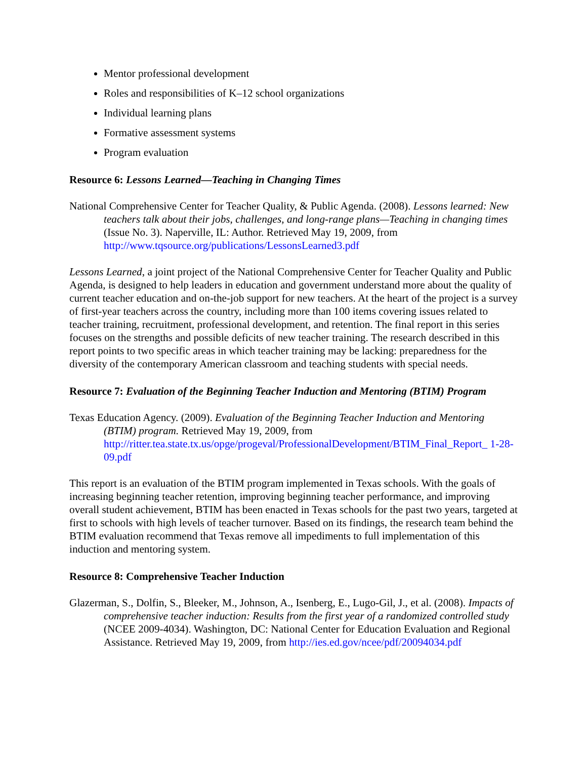Mentor professional development
Roles and responsibilities of K–12 school organizations
Individual learning plans
Formative assessment systems
Program evaluation
Resource 6: Lessons Learned—Teaching in Changing Times
National Comprehensive Center for Teacher Quality, & Public Agenda. (2008). Lessons learned: New teachers talk about their jobs, challenges, and long-range plans—Teaching in changing times (Issue No. 3). Naperville, IL: Author. Retrieved May 19, 2009, from http://www.tqsource.org/publications/LessonsLearned3.pdf
Lessons Learned, a joint project of the National Comprehensive Center for Teacher Quality and Public Agenda, is designed to help leaders in education and government understand more about the quality of current teacher education and on-the-job support for new teachers. At the heart of the project is a survey of first-year teachers across the country, including more than 100 items covering issues related to teacher training, recruitment, professional development, and retention. The final report in this series focuses on the strengths and possible deficits of new teacher training. The research described in this report points to two specific areas in which teacher training may be lacking: preparedness for the diversity of the contemporary American classroom and teaching students with special needs.
Resource 7: Evaluation of the Beginning Teacher Induction and Mentoring (BTIM) Program
Texas Education Agency. (2009). Evaluation of the Beginning Teacher Induction and Mentoring (BTIM) program. Retrieved May 19, 2009, from http://ritter.tea.state.tx.us/opge/progeval/ProfessionalDevelopment/BTIM_Final_Report_ 1-28-09.pdf
This report is an evaluation of the BTIM program implemented in Texas schools. With the goals of increasing beginning teacher retention, improving beginning teacher performance, and improving overall student achievement, BTIM has been enacted in Texas schools for the past two years, targeted at first to schools with high levels of teacher turnover. Based on its findings, the research team behind the BTIM evaluation recommend that Texas remove all impediments to full implementation of this induction and mentoring system.
Resource 8: Comprehensive Teacher Induction
Glazerman, S., Dolfin, S., Bleeker, M., Johnson, A., Isenberg, E., Lugo-Gil, J., et al. (2008). Impacts of comprehensive teacher induction: Results from the first year of a randomized controlled study (NCEE 2009-4034). Washington, DC: National Center for Education Evaluation and Regional Assistance. Retrieved May 19, 2009, from http://ies.ed.gov/ncee/pdf/20094034.pdf